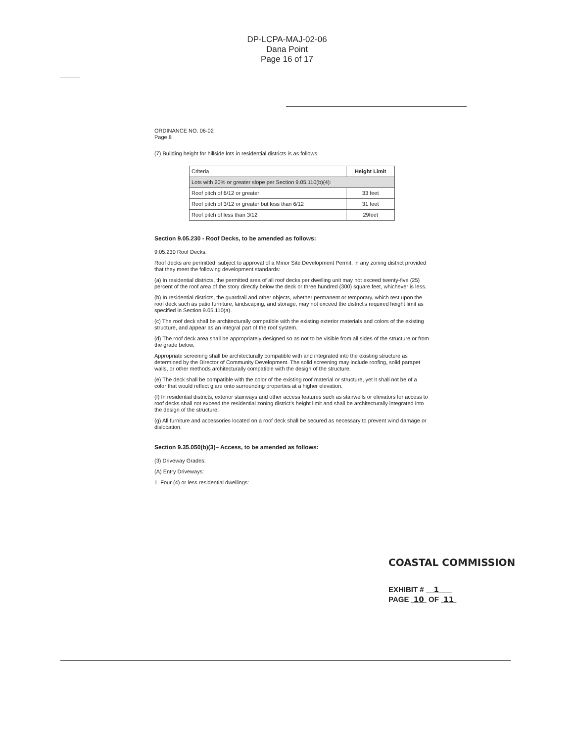DP-LCPA-MAJ-02-06
Dana Point
Page 16 of 17
ORDINANCE NO. 06-02
Page 8
(7) Building height for hillside lots in residential districts is as follows:
| Criteria | Height Limit |
| --- | --- |
| Lots with 20% or greater slope per Section 9.05.110(b)(4): | |
| Roof pitch of 6/12 or greater | 33 feet |
| Roof pitch of 3/12 or greater but less than 6/12 | 31 feet |
| Roof pitch of less than 3/12 | 29feet |
Section 9.05.230 - Roof Decks, to be amended as follows:
9.05.230 Roof Decks.
Roof decks are permitted, subject to approval of a Minor Site Development Permit, in any zoning district provided that they meet the following development standards:
(a) In residential districts, the permitted area of all roof decks per dwelling unit may not exceed twenty-five (25) percent of the roof area of the story directly below the deck or three hundred (300) square feet, whichever is less.
(b) In residential districts, the guardrail and other objects, whether permanent or temporary, which rest upon the roof deck such as patio furniture, landscaping, and storage, may not exceed the district's required height limit as specified in Section 9.05.110(a).
(c) The roof deck shall be architecturally compatible with the existing exterior materials and colors of the existing structure, and appear as an integral part of the roof system.
(d) The roof deck area shall be appropriately designed so as not to be visible from all sides of the structure or from the grade below.
Appropriate screening shall be architecturally compatible with and integrated into the existing structure as determined by the Director of Community Development. The solid screening may include roofing, solid parapet walls, or other methods architecturally compatible with the design of the structure.
(e) The deck shall be compatible with the color of the existing roof material or structure, yet it shall not be of a color that would reflect glare onto surrounding properties at a higher elevation.
(f) In residential districts, exterior stairways and other access features such as stairwells or elevators for access to roof decks shall not exceed the residential zoning district's height limit and shall be architecturally integrated into the design of the structure.
(g) All furniture and accessories located on a roof deck shall be secured as necessary to prevent wind damage or dislocation.
Section 9.35.050(b)(3)– Access, to be amended as follows:
(3) Driveway Grades:
(A) Entry Driveways:
1. Four (4) or less residential dwellings:
COASTAL COMMISSION
EXHIBIT # 1
PAGE 10 OF 11